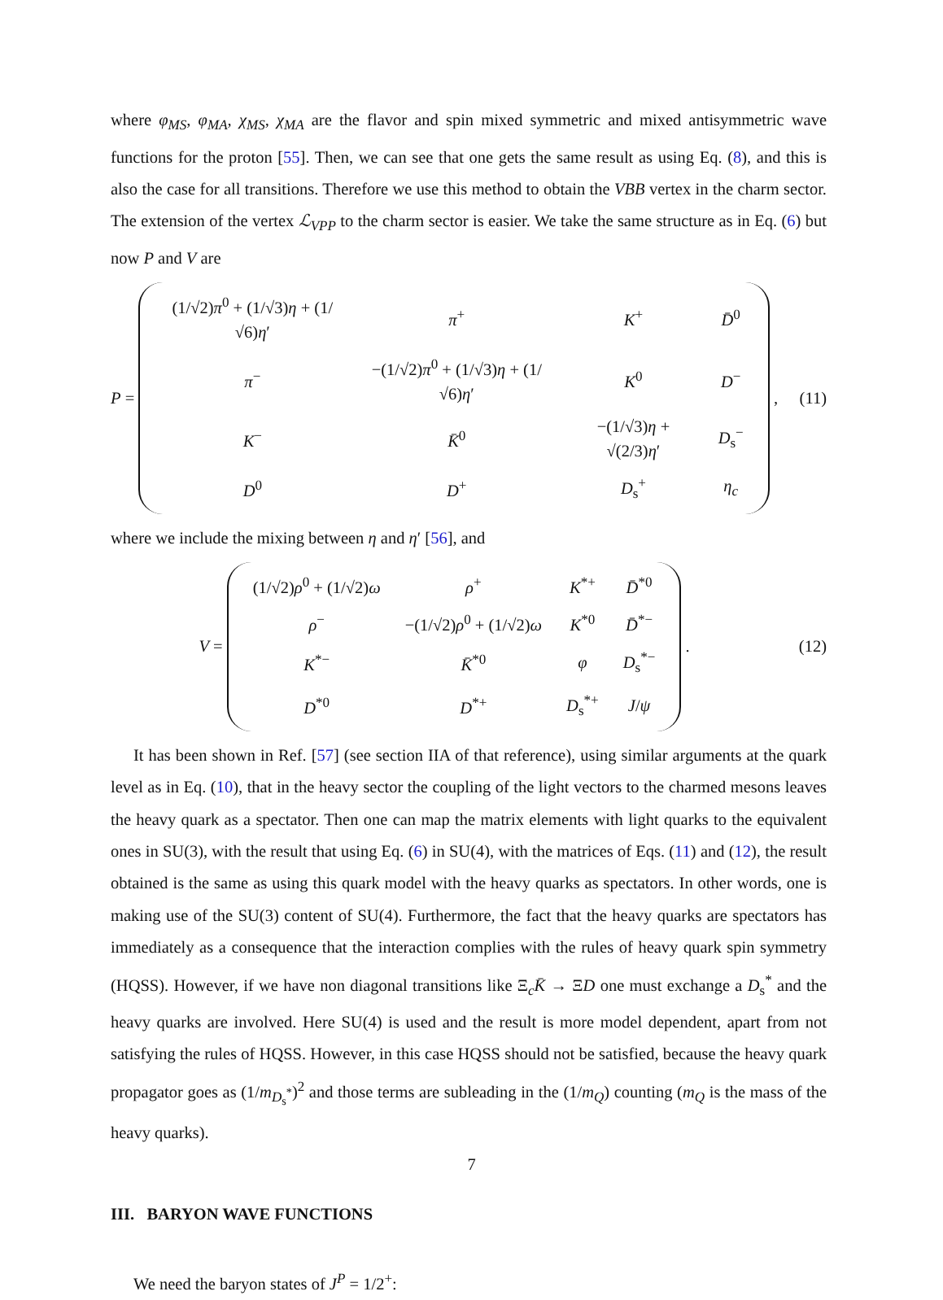where φ<sub>MS</sub>, φ<sub>MA</sub>, χ<sub>MS</sub>, χ<sub>MA</sub> are the flavor and spin mixed symmetric and mixed antisymmetric wave functions for the proton [55]. Then, we can see that one gets the same result as using Eq. (8), and this is also the case for all transitions. Therefore we use this method to obtain the VBB vertex in the charm sector. The extension of the vertex ℒ<sub>VPP</sub> to the charm sector is easier. We take the same structure as in Eq. (6) but now P and V are
P =
| (1/√2) π<sup>0</sup> + (1/√3) η + (1/√6) η ′ | π<sup>+</sup> | K<sup>+</sup> | D̄<sup>0</sup> |
| π<sup>−</sup> | −(1/√2) π<sup>0</sup> + (1/√3) η + (1/√6) η ′ | K<sup>0</sup> | D<sup>−</sup> |
| K<sup>−</sup> | K̄<sup>0</sup> | −(1/√3) η + √(2/3) η ′ | D<sub>s</sub><sup>−</sup> |
| D<sup>0</sup> | D<sup>+</sup> | D<sub>s</sub><sup>+</sup> | η<sub>c</sub> |
,
(11)
where we include the mixing between η and η′ [56], and
V =
| (1/√2) ρ<sup>0</sup> + (1/√2) ω | ρ<sup>+</sup> | K<sup>*+</sup> | D̄<sup>*0</sup> |
| ρ<sup>−</sup> | −(1/√2) ρ<sup>0</sup> + (1/√2) ω | K<sup>*0</sup> | D̄<sup>*−</sup> |
| K<sup>*−</sup> | K̄<sup>*0</sup> | φ | D<sub>s</sub><sup>*−</sup> |
| D<sup>*0</sup> | D<sup>*+</sup> | D<sub>s</sub><sup>*+</sup> | J / ψ |
.
(12)
It has been shown in Ref. [57] (see section IIA of that reference), using similar arguments at the quark level as in Eq. (10), that in the heavy sector the coupling of the light vectors to the charmed mesons leaves the heavy quark as a spectator. Then one can map the matrix elements with light quarks to the equivalent ones in SU(3), with the result that using Eq. (6) in SU(4), with the matrices of Eqs. (11) and (12), the result obtained is the same as using this quark model with the heavy quarks as spectators. In other words, one is making use of the SU(3) content of SU(4). Furthermore, the fact that the heavy quarks are spectators has immediately as a consequence that the interaction complies with the rules of heavy quark spin symmetry (HQSS). However, if we have non diagonal transitions like Ξ<sub>c</sub>K̄ → ΞD one must exchange a D<sub>s</sub><sup>*</sup> and the heavy quarks are involved. Here SU(4) is used and the result is more model dependent, apart from not satisfying the rules of HQSS. However, in this case HQSS should not be satisfied, because the heavy quark propagator goes as (1/m<sub>D<sub>s</sub><sup>*</sup></sub>)<sup>2</sup> and those terms are subleading in the (1/m<sub>Q</sub>) counting (m<sub>Q</sub> is the mass of the heavy quarks).
III. BARYON WAVE FUNCTIONS
We need the baryon states of J<sup>P</sup> = 1/2<sup>+</sup>:
7